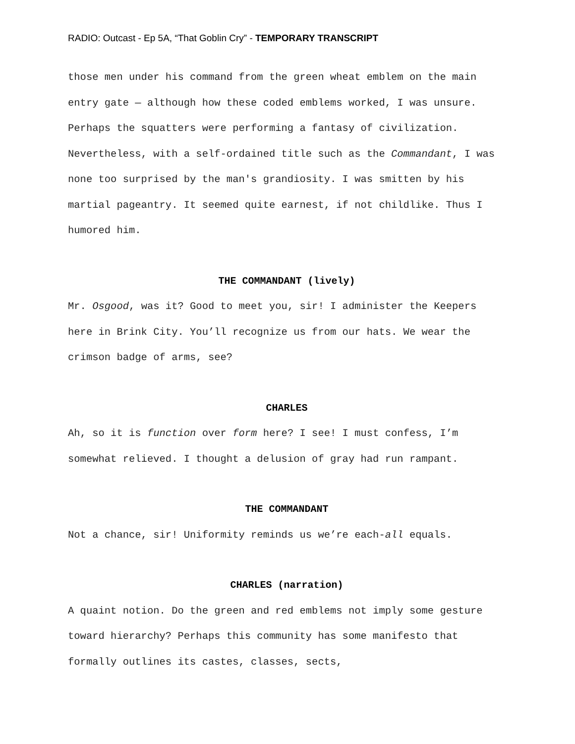RADIO: Outcast - Ep 5A, “That Goblin Cry” - TEMPORARY TRANSCRIPT
those men under his command from the green wheat emblem on the main entry gate — although how these coded emblems worked, I was unsure. Perhaps the squatters were performing a fantasy of civilization. Nevertheless, with a self-ordained title such as the Commandant, I was none too surprised by the man's grandiosity. I was smitten by his martial pageantry. It seemed quite earnest, if not childlike. Thus I humored him.
THE COMMANDANT (lively)
Mr. Osgood, was it? Good to meet you, sir! I administer the Keepers here in Brink City. You’ll recognize us from our hats. We wear the crimson badge of arms, see?
CHARLES
Ah, so it is function over form here? I see! I must confess, I’m somewhat relieved. I thought a delusion of gray had run rampant.
THE COMMANDANT
Not a chance, sir! Uniformity reminds us we’re each-all equals.
CHARLES (narration)
A quaint notion. Do the green and red emblems not imply some gesture toward hierarchy? Perhaps this community has some manifesto that formally outlines its castes, classes, sects,